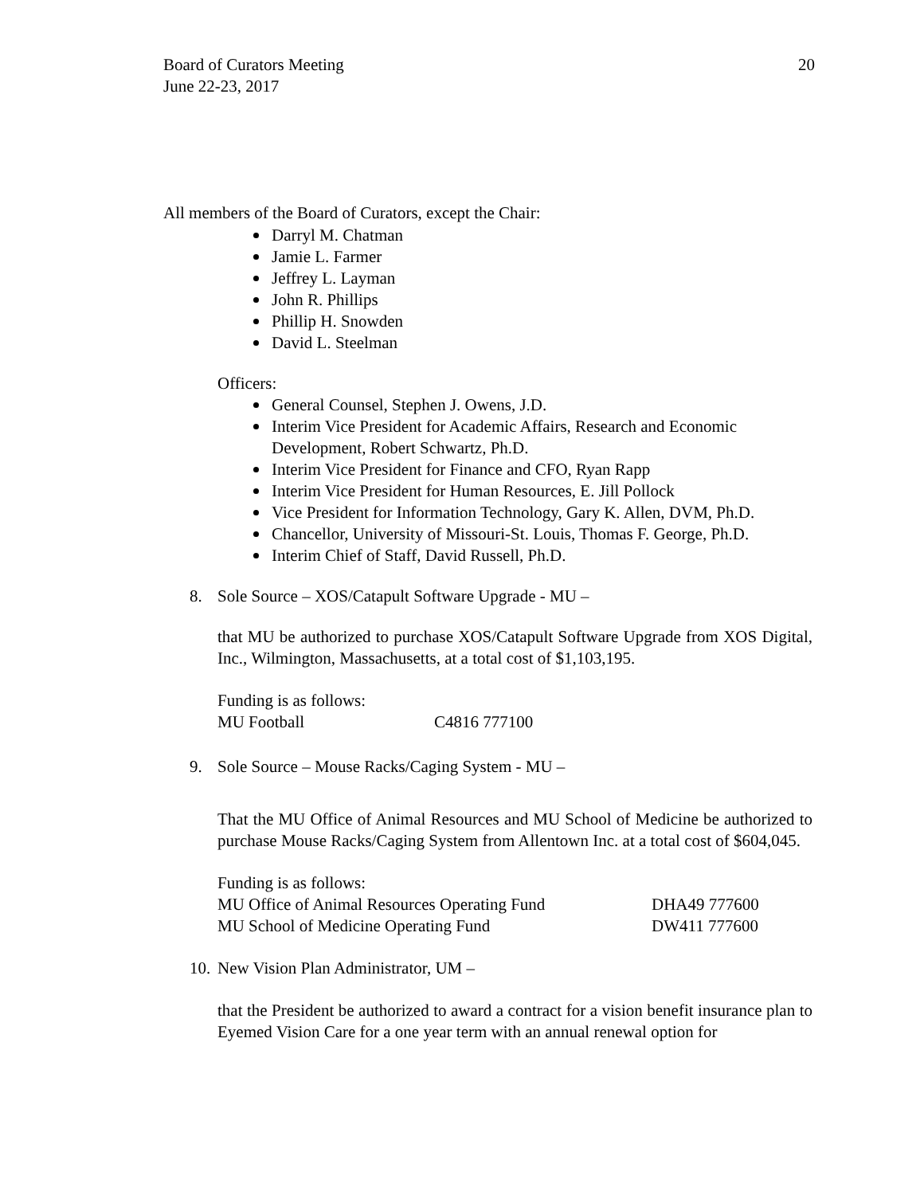20 Board of Curators Meeting
June 22-23, 2017
All members of the Board of Curators, except the Chair:
Darryl M. Chatman
Jamie L. Farmer
Jeffrey L. Layman
John R. Phillips
Phillip H. Snowden
David L. Steelman
Officers:
General Counsel, Stephen J. Owens, J.D.
Interim Vice President for Academic Affairs, Research and Economic Development, Robert Schwartz, Ph.D.
Interim Vice President for Finance and CFO, Ryan Rapp
Interim Vice President for Human Resources, E. Jill Pollock
Vice President for Information Technology, Gary K. Allen, DVM, Ph.D.
Chancellor, University of Missouri-St. Louis, Thomas F. George, Ph.D.
Interim Chief of Staff, David Russell, Ph.D.
8. Sole Source – XOS/Catapult Software Upgrade - MU –
that MU be authorized to purchase XOS/Catapult Software Upgrade from XOS Digital, Inc., Wilmington, Massachusetts, at a total cost of $1,103,195.
Funding is as follows:
MU Football C4816 777100
9. Sole Source – Mouse Racks/Caging System - MU –
That the MU Office of Animal Resources and MU School of Medicine be authorized to purchase Mouse Racks/Caging System from Allentown Inc. at a total cost of $604,045.
Funding is as follows:
MU Office of Animal Resources Operating Fund DHA49 777600
MU School of Medicine Operating Fund DW411 777600
10. New Vision Plan Administrator, UM –
that the President be authorized to award a contract for a vision benefit insurance plan to Eyemed Vision Care for a one year term with an annual renewal option for